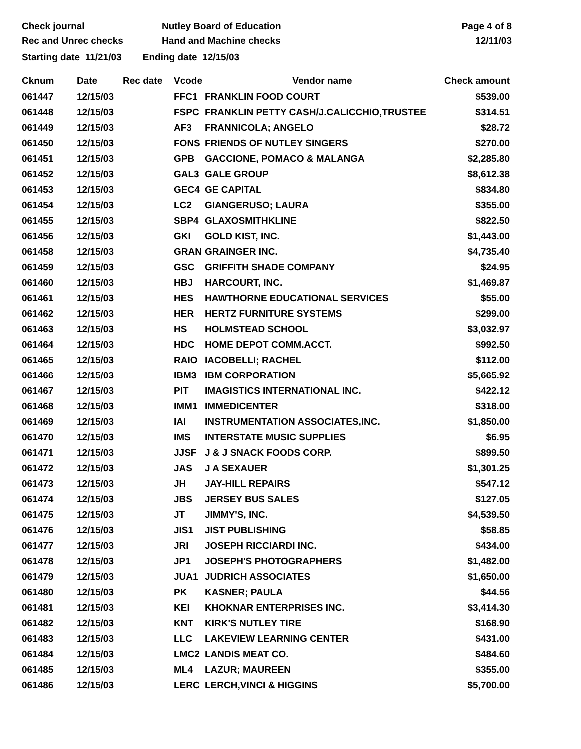Check journal
Rec and Unrec checks
Nutley Board of Education
Hand and Machine checks
Page 4 of 8
12/11/03
Starting date 11/21/03 Ending date 12/15/03
| Cknum | Date | Rec date | Vcode | Vendor name | Check amount |
| --- | --- | --- | --- | --- | --- |
| 061447 | 12/15/03 | | FFC1 | FRANKLIN FOOD COURT | $539.00 |
| 061448 | 12/15/03 | | FSPC | FRANKLIN PETTY CASH/J.CALICCHIO,TRUSTEE | $314.51 |
| 061449 | 12/15/03 | | AF3 | FRANNICOLA; ANGELO | $28.72 |
| 061450 | 12/15/03 | | FONS | FRIENDS OF NUTLEY SINGERS | $270.00 |
| 061451 | 12/15/03 | | GPB | GACCIONE, POMACO & MALANGA | $2,285.80 |
| 061452 | 12/15/03 | | GAL3 | GALE GROUP | $8,612.38 |
| 061453 | 12/15/03 | | GEC4 | GE CAPITAL | $834.80 |
| 061454 | 12/15/03 | | LC2 | GIANGERUSO; LAURA | $355.00 |
| 061455 | 12/15/03 | | SBP4 | GLAXOSMITHKLINE | $822.50 |
| 061456 | 12/15/03 | | GKI | GOLD KIST, INC. | $1,443.00 |
| 061458 | 12/15/03 | | GRAN | GRAINGER INC. | $4,735.40 |
| 061459 | 12/15/03 | | GSC | GRIFFITH SHADE COMPANY | $24.95 |
| 061460 | 12/15/03 | | HBJ | HARCOURT, INC. | $1,469.87 |
| 061461 | 12/15/03 | | HES | HAWTHORNE EDUCATIONAL SERVICES | $55.00 |
| 061462 | 12/15/03 | | HER | HERTZ FURNITURE SYSTEMS | $299.00 |
| 061463 | 12/15/03 | | HS | HOLMSTEAD SCHOOL | $3,032.97 |
| 061464 | 12/15/03 | | HDC | HOME DEPOT COMM.ACCT. | $992.50 |
| 061465 | 12/15/03 | | RAIO | IACOBELLI; RACHEL | $112.00 |
| 061466 | 12/15/03 | | IBM3 | IBM CORPORATION | $5,665.92 |
| 061467 | 12/15/03 | | PIT | IMAGISTICS INTERNATIONAL INC. | $422.12 |
| 061468 | 12/15/03 | | IMM1 | IMMEDICENTER | $318.00 |
| 061469 | 12/15/03 | | IAI | INSTRUMENTATION ASSOCIATES,INC. | $1,850.00 |
| 061470 | 12/15/03 | | IMS | INTERSTATE MUSIC SUPPLIES | $6.95 |
| 061471 | 12/15/03 | | JJSF | J & J SNACK FOODS CORP. | $899.50 |
| 061472 | 12/15/03 | | JAS | J A SEXAUER | $1,301.25 |
| 061473 | 12/15/03 | | JH | JAY-HILL REPAIRS | $547.12 |
| 061474 | 12/15/03 | | JBS | JERSEY BUS SALES | $127.05 |
| 061475 | 12/15/03 | | JT | JIMMY'S, INC. | $4,539.50 |
| 061476 | 12/15/03 | | JIS1 | JIST PUBLISHING | $58.85 |
| 061477 | 12/15/03 | | JRI | JOSEPH RICCIARDI INC. | $434.00 |
| 061478 | 12/15/03 | | JP1 | JOSEPH'S PHOTOGRAPHERS | $1,482.00 |
| 061479 | 12/15/03 | | JUA1 | JUDRICH ASSOCIATES | $1,650.00 |
| 061480 | 12/15/03 | | PK | KASNER; PAULA | $44.56 |
| 061481 | 12/15/03 | | KEI | KHOKNAR ENTERPRISES INC. | $3,414.30 |
| 061482 | 12/15/03 | | KNT | KIRK'S NUTLEY TIRE | $168.90 |
| 061483 | 12/15/03 | | LLC | LAKEVIEW LEARNING CENTER | $431.00 |
| 061484 | 12/15/03 | | LMC2 | LANDIS MEAT CO. | $484.60 |
| 061485 | 12/15/03 | | ML4 | LAZUR; MAUREEN | $355.00 |
| 061486 | 12/15/03 | | LERC | LERCH,VINCI & HIGGINS | $5,700.00 |